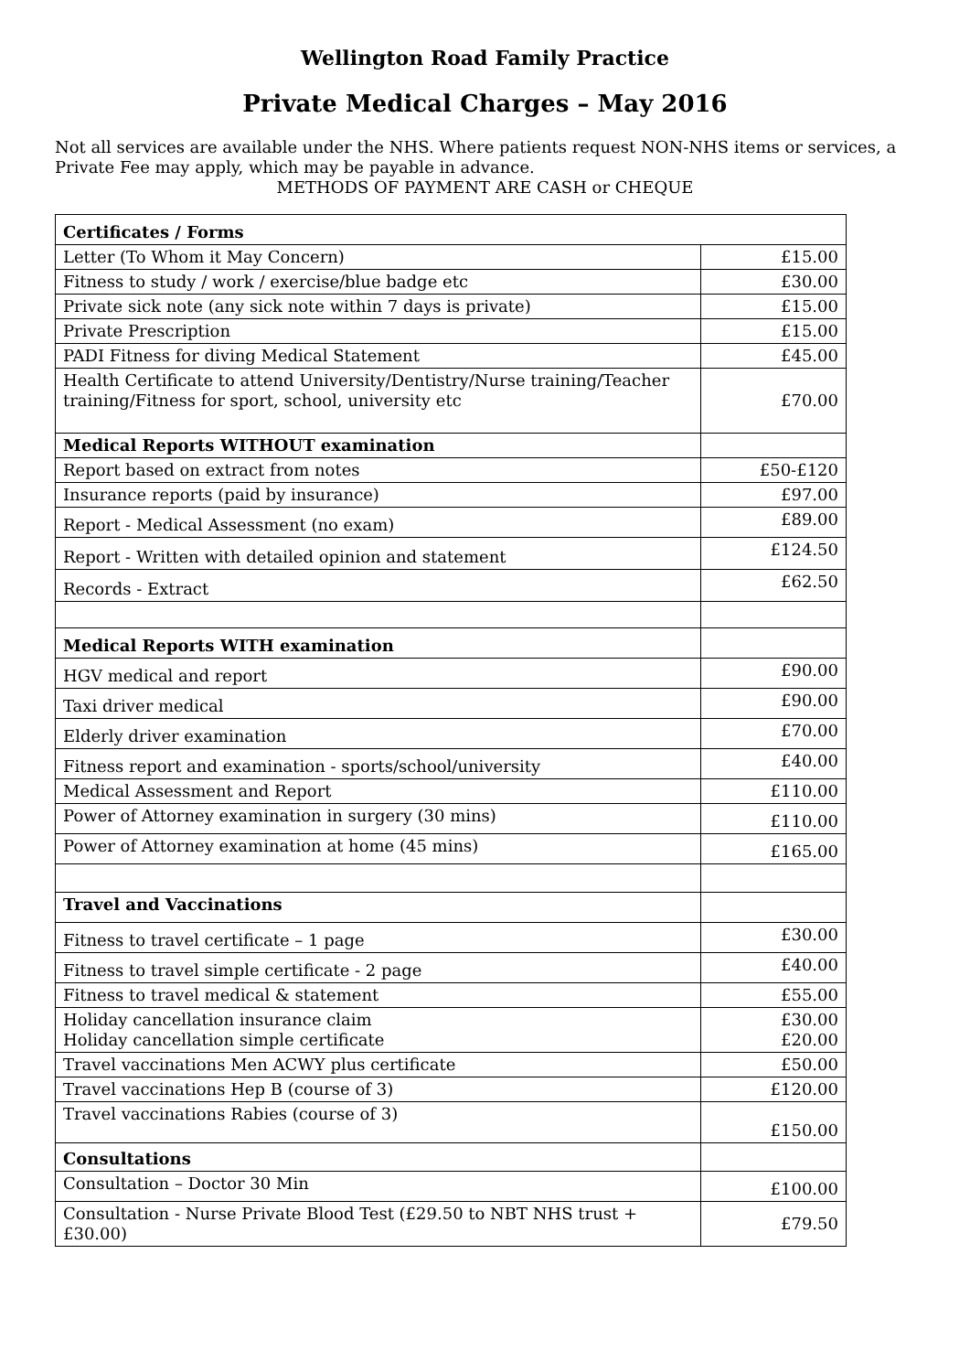Wellington Road Family Practice
Private Medical Charges – May 2016
Not all services are available under the NHS. Where patients request NON-NHS items or services, a Private Fee may apply, which may be payable in advance.
METHODS OF PAYMENT ARE CASH or CHEQUE
| Certificates / Forms | |
| --- | --- |
| Letter (To Whom it May Concern) | £15.00 |
| Fitness to study / work / exercise/blue badge etc | £30.00 |
| Private sick note (any sick note within 7 days is private) | £15.00 |
| Private Prescription | £15.00 |
| PADI Fitness for diving Medical Statement | £45.00 |
| Health Certificate to attend University/Dentistry/Nurse training/Teacher training/Fitness for sport, school, university etc | £70.00 |
| Medical Reports WITHOUT examination | |
| Report based on extract from notes | £50-£120 |
| Insurance reports (paid by insurance) | £97.00 |
| Report - Medical Assessment (no exam) | £89.00 |
| Report - Written with detailed opinion and statement | £124.50 |
| Records - Extract | £62.50 |
| Medical Reports WITH examination | |
| HGV medical and report | £90.00 |
| Taxi driver medical | £90.00 |
| Elderly driver examination | £70.00 |
| Fitness report and examination - sports/school/university | £40.00 |
| Medical Assessment and Report | £110.00 |
| Power of Attorney examination in surgery (30 mins) | £110.00 |
| Power of Attorney examination at home (45 mins) | £165.00 |
| Travel and Vaccinations | |
| Fitness to travel certificate – 1 page | £30.00 |
| Fitness to travel simple certificate - 2 page | £40.00 |
| Fitness to travel medical & statement | £55.00 |
| Holiday cancellation insurance claim Holiday cancellation simple certificate | £30.00 £20.00 |
| Travel vaccinations Men ACWY plus certificate | £50.00 |
| Travel vaccinations Hep B (course of 3) | £120.00 |
| Travel vaccinations Rabies (course of 3) | £150.00 |
| Consultations | |
| Consultation – Doctor 30 Min | £100.00 |
| Consultation - Nurse Private Blood Test (£29.50 to NBT NHS trust + £30.00) | £79.50 |